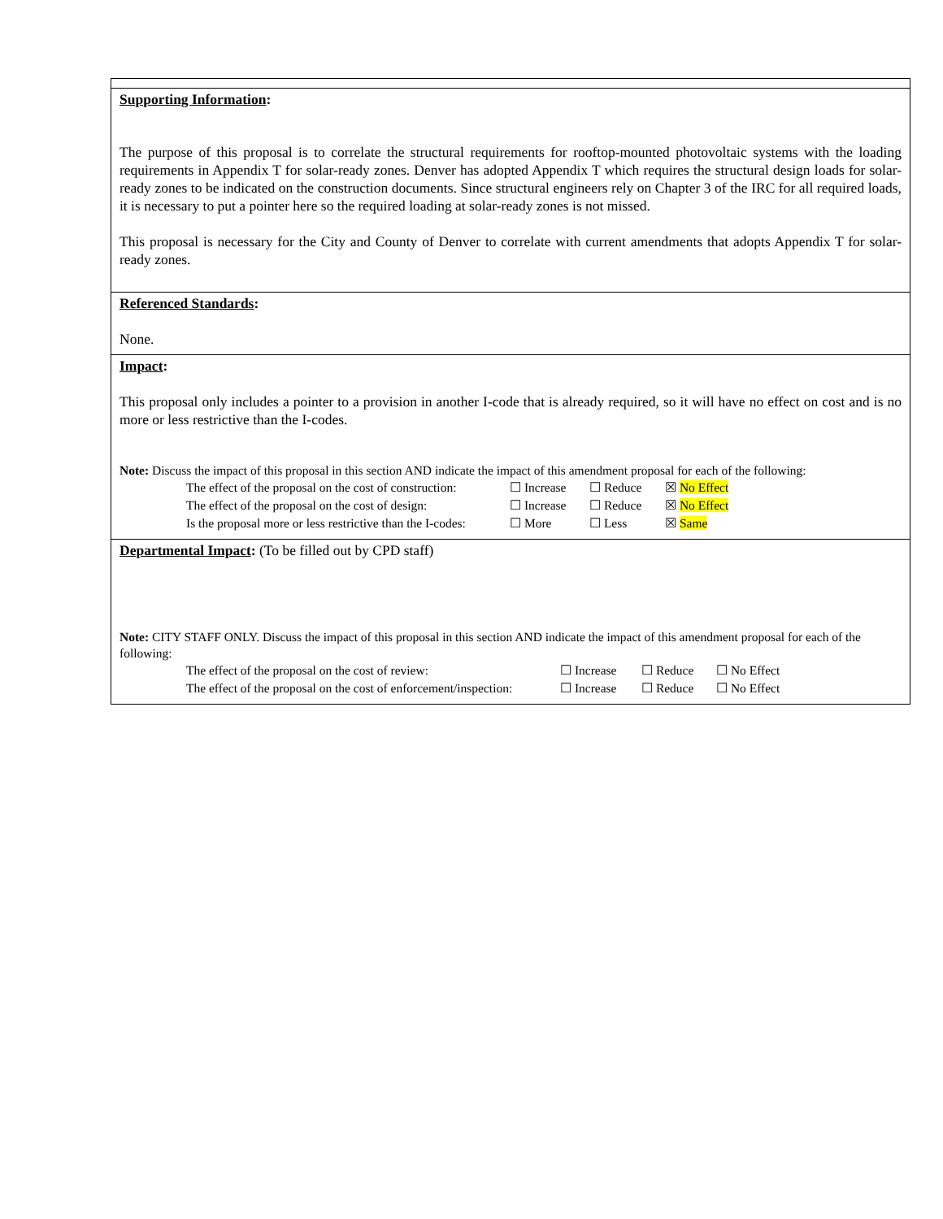Supporting Information:
The purpose of this proposal is to correlate the structural requirements for rooftop-mounted photovoltaic systems with the loading requirements in Appendix T for solar-ready zones. Denver has adopted Appendix T which requires the structural design loads for solar-ready zones to be indicated on the construction documents. Since structural engineers rely on Chapter 3 of the IRC for all required loads, it is necessary to put a pointer here so the required loading at solar-ready zones is not missed.
This proposal is necessary for the City and County of Denver to correlate with current amendments that adopts Appendix T for solar-ready zones.
Referenced Standards:
None.
Impact:
This proposal only includes a pointer to a provision in another I-code that is already required, so it will have no effect on cost and is no more or less restrictive than the I-codes.
Note: Discuss the impact of this proposal in this section AND indicate the impact of this amendment proposal for each of the following:
The effect of the proposal on the cost of construction: ☐ Increase ☐ Reduce ☒ No Effect
The effect of the proposal on the cost of design: ☐ Increase ☐ Reduce ☒ No Effect
Is the proposal more or less restrictive than the I-codes: ☐ More ☐ Less ☒ Same
Departmental Impact: (To be filled out by CPD staff)
Note: CITY STAFF ONLY. Discuss the impact of this proposal in this section AND indicate the impact of this amendment proposal for each of the following:
The effect of the proposal on the cost of review: ☐ Increase ☐ Reduce ☐ No Effect
The effect of the proposal on the cost of enforcement/inspection: ☐ Increase ☐ Reduce ☐ No Effect